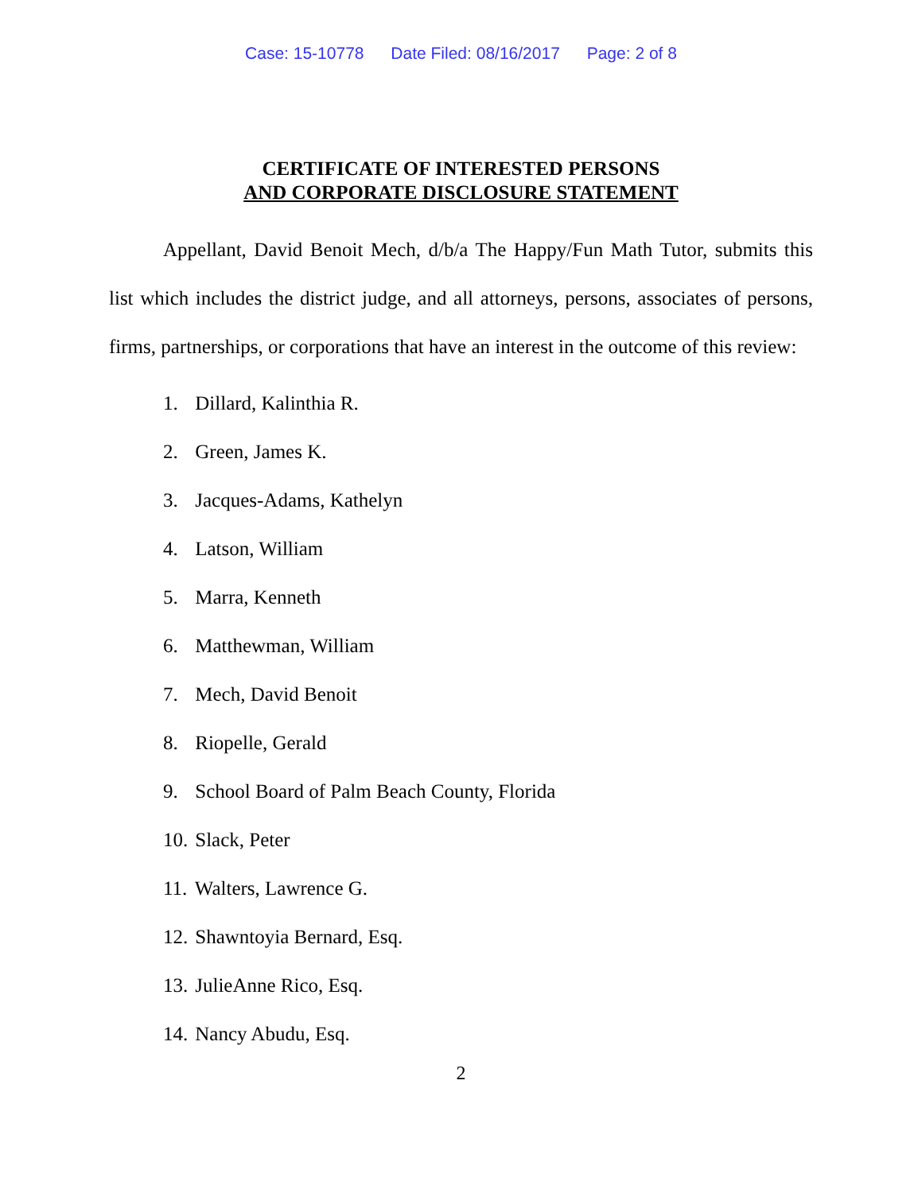Case: 15-10778 Date Filed: 08/16/2017 Page: 2 of 8
CERTIFICATE OF INTERESTED PERSONS
AND CORPORATE DISCLOSURE STATEMENT
Appellant, David Benoit Mech, d/b/a The Happy/Fun Math Tutor, submits this list which includes the district judge, and all attorneys, persons, associates of persons, firms, partnerships, or corporations that have an interest in the outcome of this review:
1. Dillard, Kalinthia R.
2. Green, James K.
3. Jacques-Adams, Kathelyn
4. Latson, William
5. Marra, Kenneth
6. Matthewman, William
7. Mech, David Benoit
8. Riopelle, Gerald
9. School Board of Palm Beach County, Florida
10. Slack, Peter
11. Walters, Lawrence G.
12. Shawntoyia Bernard, Esq.
13. JulieAnne Rico, Esq.
14. Nancy Abudu, Esq.
2